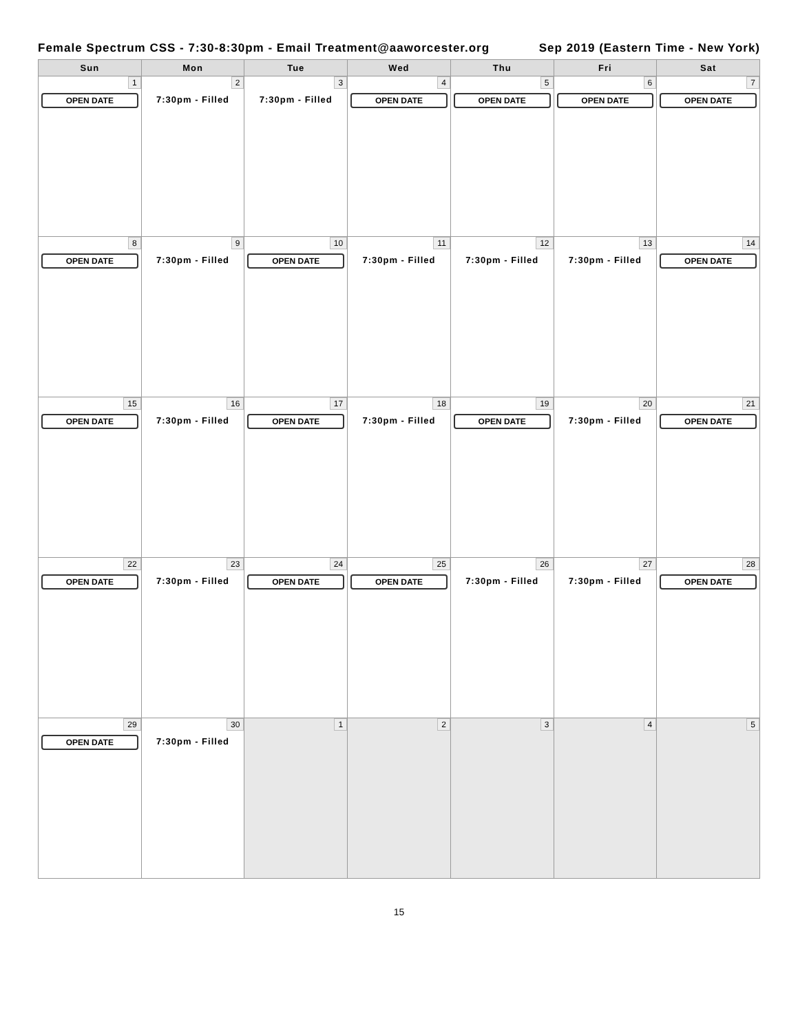Female Spectrum CSS - 7:30-8:30pm - Email Treatment@aaworcester.org Sep 2019 (Eastern Time - New York)
| Sun | Mon | Tue | Wed | Thu | Fri | Sat |
| --- | --- | --- | --- | --- | --- | --- |
| 1 OPEN DATE | 2 7:30pm - Filled | 3 7:30pm - Filled | 4 OPEN DATE | 5 OPEN DATE | 6 OPEN DATE | 7 OPEN DATE |
| 8 OPEN DATE | 9 7:30pm - Filled | 10 OPEN DATE | 11 7:30pm - Filled | 12 7:30pm - Filled | 13 7:30pm - Filled | 14 OPEN DATE |
| 15 OPEN DATE | 16 7:30pm - Filled | 17 OPEN DATE | 18 7:30pm - Filled | 19 OPEN DATE | 20 7:30pm - Filled | 21 OPEN DATE |
| 22 OPEN DATE | 23 7:30pm - Filled | 24 OPEN DATE | 25 OPEN DATE | 26 7:30pm - Filled | 27 7:30pm - Filled | 28 OPEN DATE |
| 29 OPEN DATE | 30 7:30pm - Filled | 1 | 2 | 3 | 4 | 5 |
15